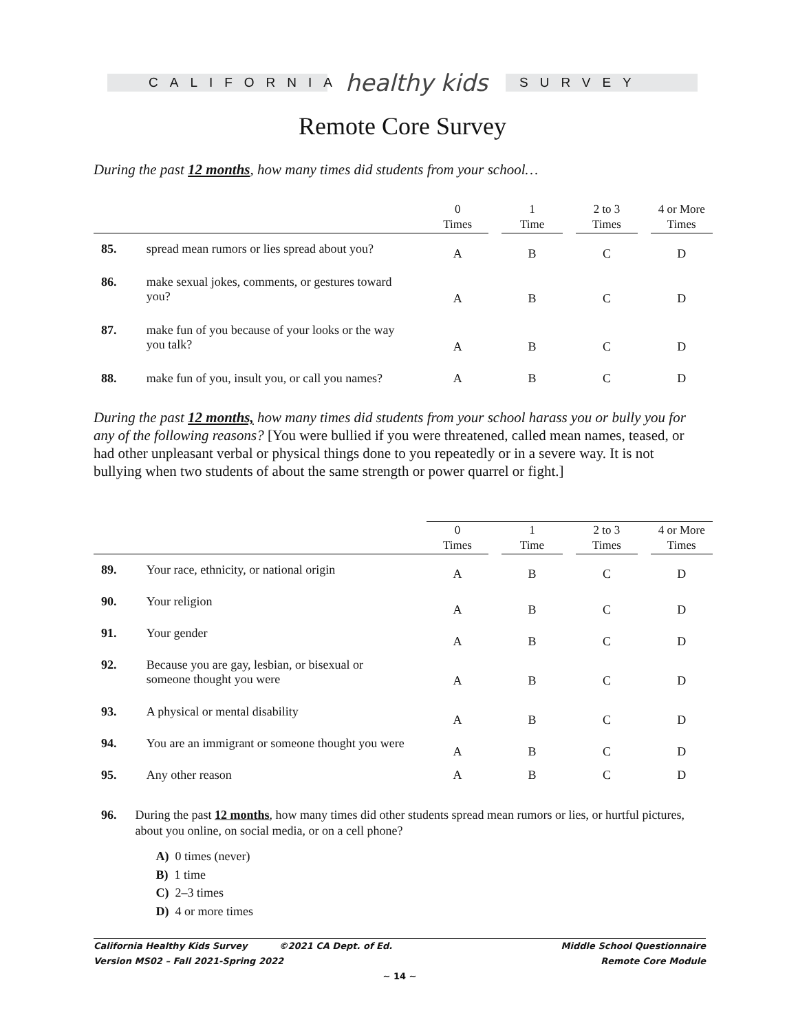CALIFORNIA
healthy kids
SURVEY
Remote Core Survey
During the past 12 months, how many times did students from your school…
| | | 0 Times | | 1 Time | | 2 to 3 Times | | 4 or More Times |
| --- | --- | --- | --- | --- | --- | --- | --- | --- |
| 85. | spread mean rumors or lies spread about you? | A | | B | | C | | D |
| 86. | make sexual jokes, comments, or gestures toward you? | A | | B | | C | | D |
| 87. | make fun of you because of your looks or the way you talk? | A | | B | | C | | D |
| 88. | make fun of you, insult you, or call you names? | A | | B | | C | | D |
During the past 12 months, how many times did students from your school harass you or bully you for any of the following reasons? [You were bullied if you were threatened, called mean names, teased, or had other unpleasant verbal or physical things done to you repeatedly or in a severe way. It is not bullying when two students of about the same strength or power quarrel or fight.]
| | | 0 Times | | 1 Time | | 2 to 3 Times | | 4 or More Times |
| --- | --- | --- | --- | --- | --- | --- | --- | --- |
| 89. | Your race, ethnicity, or national origin | A | | B | | C | | D |
| 90. | Your religion | A | | B | | C | | D |
| 91. | Your gender | A | | B | | C | | D |
| 92. | Because you are gay, lesbian, or bisexual or someone thought you were | A | | B | | C | | D |
| 93. | A physical or mental disability | A | | B | | C | | D |
| 94. | You are an immigrant or someone thought you were | A | | B | | C | | D |
| 95. | Any other reason | A | | B | | C | | D |
96. During the past 12 months, how many times did other students spread mean rumors or lies, or hurtful pictures, about you online, on social media, or on a cell phone?
A) 0 times (never)
B) 1 time
C) 2–3 times
D) 4 or more times
California Healthy Kids Survey ©2021 CA Dept. of Ed.
Version MS02 – Fall 2021-Spring 2022
Middle School Questionnaire
Remote Core Module
~ 14 ~